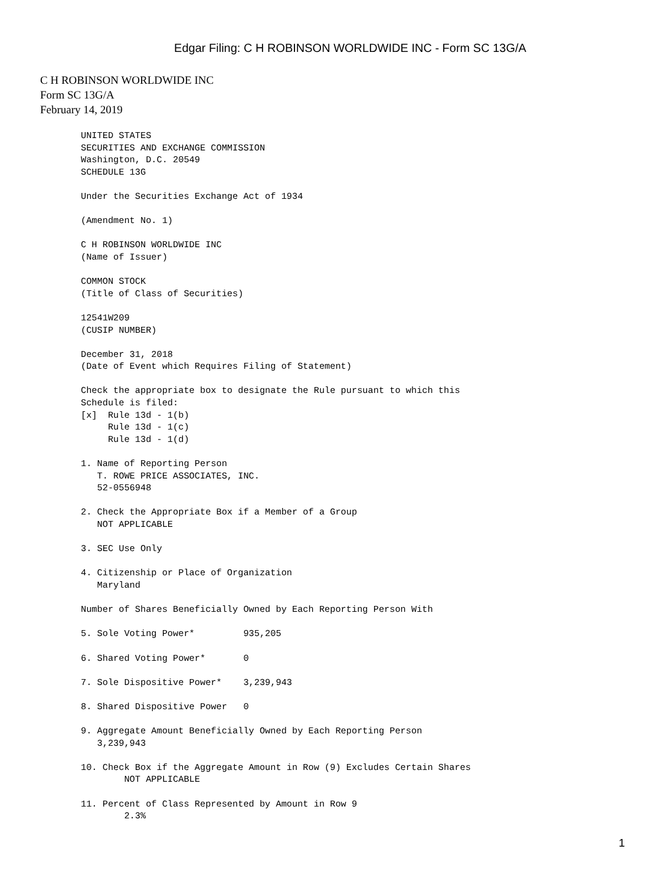Edgar Filing: C H ROBINSON WORLDWIDE INC - Form SC 13G/A
C H ROBINSON WORLDWIDE INC
Form SC 13G/A
February 14, 2019
UNITED STATES
SECURITIES AND EXCHANGE COMMISSION
Washington, D.C. 20549
SCHEDULE 13G

Under the Securities Exchange Act of 1934

(Amendment No. 1)

C H ROBINSON WORLDWIDE INC
(Name of Issuer)

COMMON STOCK
(Title of Class of Securities)

12541W209
(CUSIP NUMBER)

December 31, 2018
(Date of Event which Requires Filing of Statement)

Check the appropriate box to designate the Rule pursuant to which this
Schedule is filed:
[x]  Rule 13d - 1(b)
     Rule 13d - 1(c)
     Rule 13d - 1(d)

1. Name of Reporting Person
   T. ROWE PRICE ASSOCIATES, INC.
   52-0556948

2. Check the Appropriate Box if a Member of a Group
   NOT APPLICABLE

3. SEC Use Only

4. Citizenship or Place of Organization
   Maryland

Number of Shares Beneficially Owned by Each Reporting Person With

5. Sole Voting Power*         935,205

6. Shared Voting Power*       0

7. Sole Dispositive Power*    3,239,943

8. Shared Dispositive Power   0

9. Aggregate Amount Beneficially Owned by Each Reporting Person
   3,239,943

10. Check Box if the Aggregate Amount in Row (9) Excludes Certain Shares
        NOT APPLICABLE

11. Percent of Class Represented by Amount in Row 9
        2.3%
1